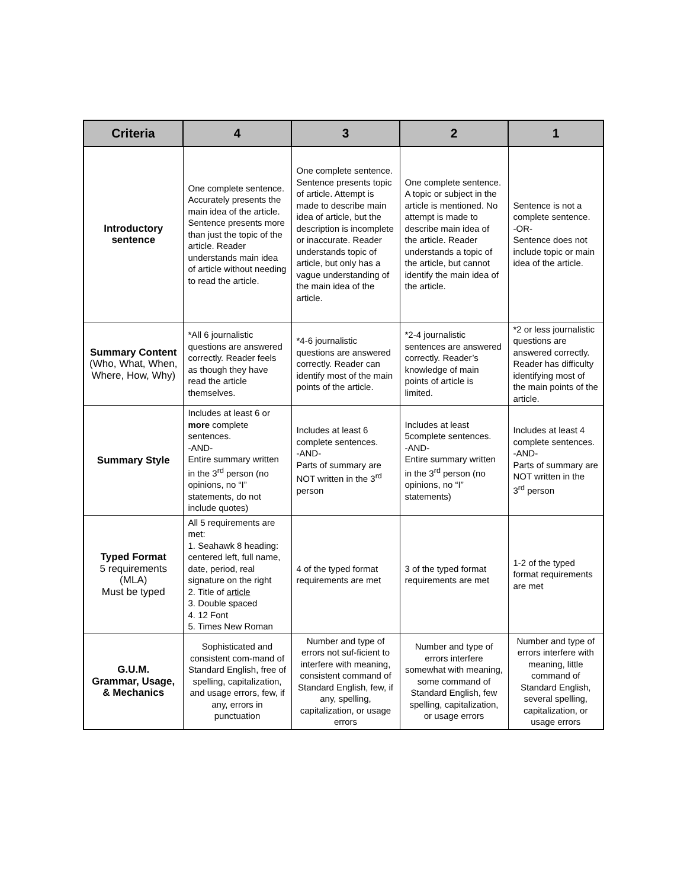| Criteria | 4 | 3 | 2 | 1 |
| --- | --- | --- | --- | --- |
| Introductory sentence | One complete sentence. Accurately presents the main idea of the article. Sentence presents more than just the topic of the article. Reader understands main idea of article without needing to read the article. | One complete sentence. Sentence presents topic of article. Attempt is made to describe main idea of article, but the description is incomplete or inaccurate. Reader understands topic of article, but only has a vague understanding of the main idea of the article. | One complete sentence. A topic or subject in the article is mentioned. No attempt is made to describe main idea of the article. Reader understands a topic of the article, but cannot identify the main idea of the article. | Sentence is not a complete sentence. -OR- Sentence does not include topic or main idea of the article. |
| Summary Content (Who, What, When, Where, How, Why) | *All 6 journalistic questions are answered correctly. Reader feels as though they have read the article themselves. | *4-6 journalistic questions are answered correctly. Reader can identify most of the main points of the article. | *2-4 journalistic sentences are answered correctly. Reader’s knowledge of main points of article is limited. | *2 or less journalistic questions are answered correctly. Reader has difficulty identifying most of the main points of the article. |
| Summary Style | Includes at least 6 or more complete sentences. -AND- Entire summary written in the 3<sup>rd</sup> person (no opinions, no “I” statements, do not include quotes) | Includes at least 6 complete sentences. -AND- Parts of summary are NOT written in the 3<sup>rd</sup> person | Includes at least 5complete sentences. -AND- Entire summary written in the 3<sup>rd</sup> person (no opinions, no “I” statements) | Includes at least 4 complete sentences. -AND- Parts of summary are NOT written in the 3<sup>rd</sup> person |
| Typed Format 5 requirements (MLA) Must be typed | All 5 requirements are met: 1. Seahawk 8 heading: centered left, full name, date, period, real signature on the right 2. Title of article 3. Double spaced 4. 12 Font 5. Times New Roman | 4 of the typed format requirements are met | 3 of the typed format requirements are met | 1-2 of the typed format requirements are met |
| G.U.M. Grammar, Usage, & Mechanics | Sophisticated and consistent com-mand of Standard English, free of spelling, capitalization, and usage errors, few, if any, errors in punctuation | Number and type of errors not suf-ficient to interfere with meaning, consistent command of Standard English, few, if any, spelling, capitalization, or usage errors | Number and type of errors interfere somewhat with meaning, some command of Standard English, few spelling, capitalization, or usage errors | Number and type of errors interfere with meaning, little command of Standard English, several spelling, capitalization, or usage errors |